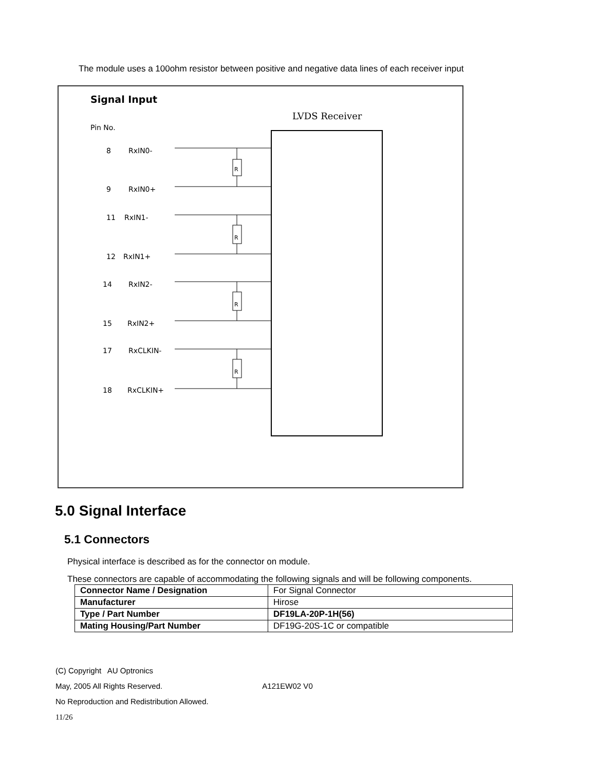The module uses a 100ohm resistor between positive and negative data lines of each receiver input
Signal Input
Pin No.
LVDS Receiver
R
R
R
R
8
RxIN0-
9
RxIN0+
11
RxIN1-
12
RxIN1+
14
RxIN2-
15
RxIN2+
17
RxCLKIN-
18
RxCLKIN+
5.0 Signal Interface
5.1 Connectors
Physical interface is described as for the connector on module.
These connectors are capable of accommodating the following signals and will be following components.
| Connector Name / Designation | For Signal Connector |
| Manufacturer | Hirose |
| Type / Part Number | DF19LA-20P-1H(56) |
| Mating Housing/Part Number | DF19G-20S-1C or compatible |
(C) Copyright AU Optronics
May, 2005 All Rights Reserved. A121EW02 V0
No Reproduction and Redistribution Allowed.
11/26